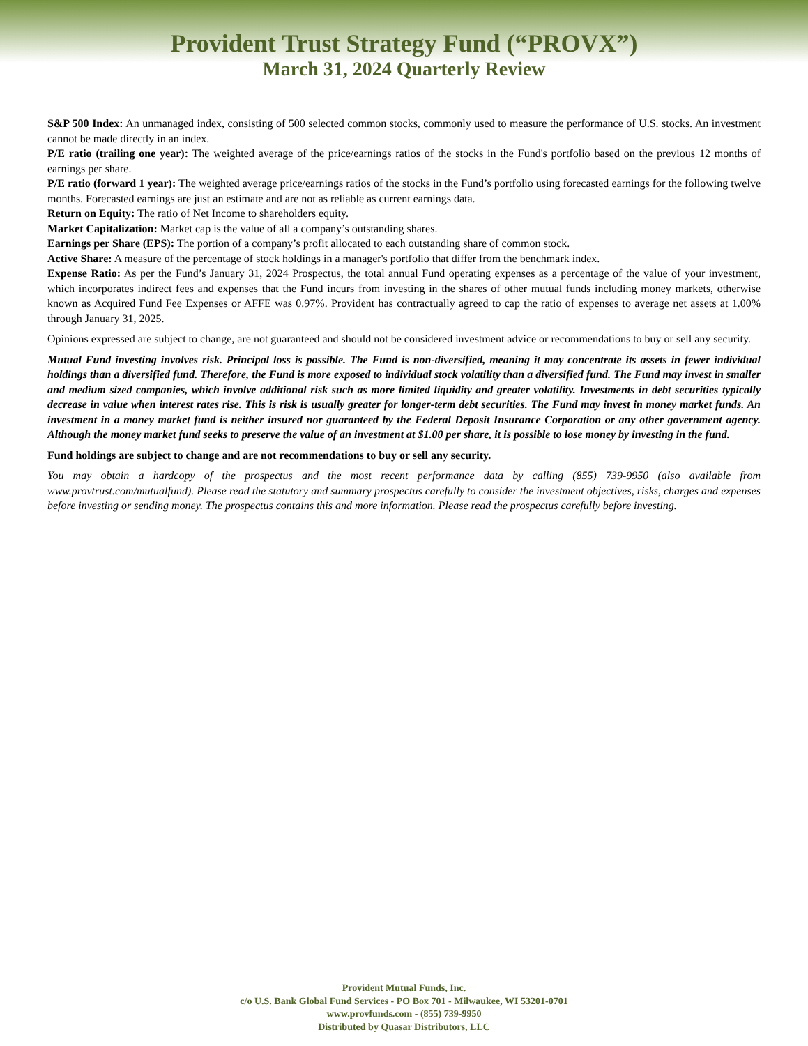Provident Trust Strategy Fund (“PROVX”)
March 31, 2024 Quarterly Review
S&P 500 Index: An unmanaged index, consisting of 500 selected common stocks, commonly used to measure the performance of U.S. stocks. An investment cannot be made directly in an index.
P/E ratio (trailing one year): The weighted average of the price/earnings ratios of the stocks in the Fund's portfolio based on the previous 12 months of earnings per share.
P/E ratio (forward 1 year): The weighted average price/earnings ratios of the stocks in the Fund’s portfolio using forecasted earnings for the following twelve months. Forecasted earnings are just an estimate and are not as reliable as current earnings data.
Return on Equity: The ratio of Net Income to shareholders equity.
Market Capitalization: Market cap is the value of all a company’s outstanding shares.
Earnings per Share (EPS): The portion of a company’s profit allocated to each outstanding share of common stock.
Active Share: A measure of the percentage of stock holdings in a manager's portfolio that differ from the benchmark index.
Expense Ratio: As per the Fund’s January 31, 2024 Prospectus, the total annual Fund operating expenses as a percentage of the value of your investment, which incorporates indirect fees and expenses that the Fund incurs from investing in the shares of other mutual funds including money markets, otherwise known as Acquired Fund Fee Expenses or AFFE was 0.97%. Provident has contractually agreed to cap the ratio of expenses to average net assets at 1.00% through January 31, 2025.
Opinions expressed are subject to change, are not guaranteed and should not be considered investment advice or recommendations to buy or sell any security.
Mutual Fund investing involves risk. Principal loss is possible. The Fund is non-diversified, meaning it may concentrate its assets in fewer individual holdings than a diversified fund. Therefore, the Fund is more exposed to individual stock volatility than a diversified fund. The Fund may invest in smaller and medium sized companies, which involve additional risk such as more limited liquidity and greater volatility. Investments in debt securities typically decrease in value when interest rates rise. This is risk is usually greater for longer-term debt securities. The Fund may invest in money market funds. An investment in a money market fund is neither insured nor guaranteed by the Federal Deposit Insurance Corporation or any other government agency. Although the money market fund seeks to preserve the value of an investment at $1.00 per share, it is possible to lose money by investing in the fund.
Fund holdings are subject to change and are not recommendations to buy or sell any security.
You may obtain a hardcopy of the prospectus and the most recent performance data by calling (855) 739-9950 (also available from www.provtrust.com/mutualfund). Please read the statutory and summary prospectus carefully to consider the investment objectives, risks, charges and expenses before investing or sending money. The prospectus contains this and more information. Please read the prospectus carefully before investing.
Provident Mutual Funds, Inc.
c/o U.S. Bank Global Fund Services - PO Box 701 - Milwaukee, WI 53201-0701
www.provfunds.com - (855) 739-9950
Distributed by Quasar Distributors, LLC